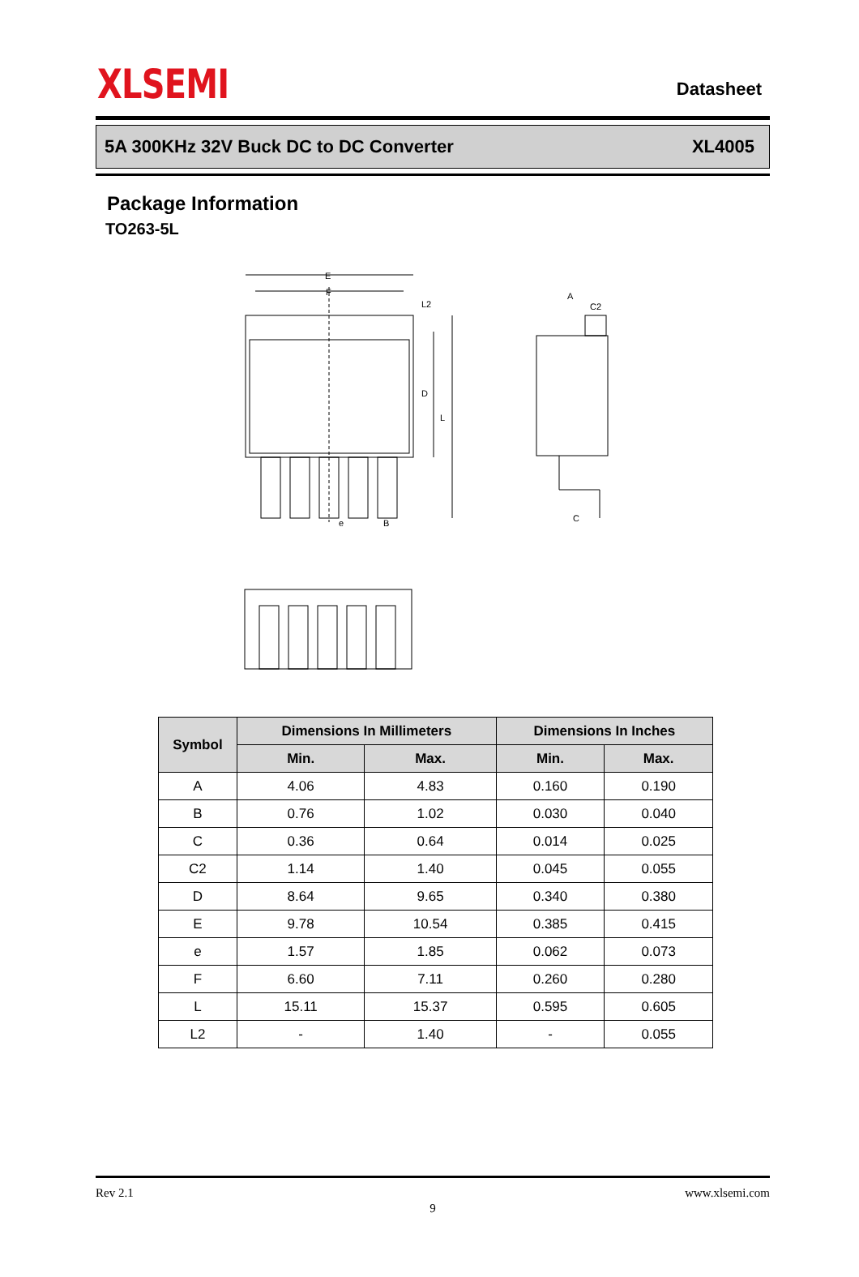XLSEMI
Datasheet
5A 300KHz 32V Buck DC to DC Converter XL4005
Package Information
TO263-5L
E
F
L2
D
L
e
B
A
C2
C
| Symbol | Dimensions In Millimeters | | Dimensions In Inches | |
| --- | --- | --- | --- | --- |
| | Min. | Max. | Min. | Max. |
| A | 4.06 | 4.83 | 0.160 | 0.190 |
| B | 0.76 | 1.02 | 0.030 | 0.040 |
| C | 0.36 | 0.64 | 0.014 | 0.025 |
| C2 | 1.14 | 1.40 | 0.045 | 0.055 |
| D | 8.64 | 9.65 | 0.340 | 0.380 |
| E | 9.78 | 10.54 | 0.385 | 0.415 |
| e | 1.57 | 1.85 | 0.062 | 0.073 |
| F | 6.60 | 7.11 | 0.260 | 0.280 |
| L | 15.11 | 15.37 | 0.595 | 0.605 |
| L2 | - | 1.40 | - | 0.055 |
Rev 2.1 www.xlsemi.com
9